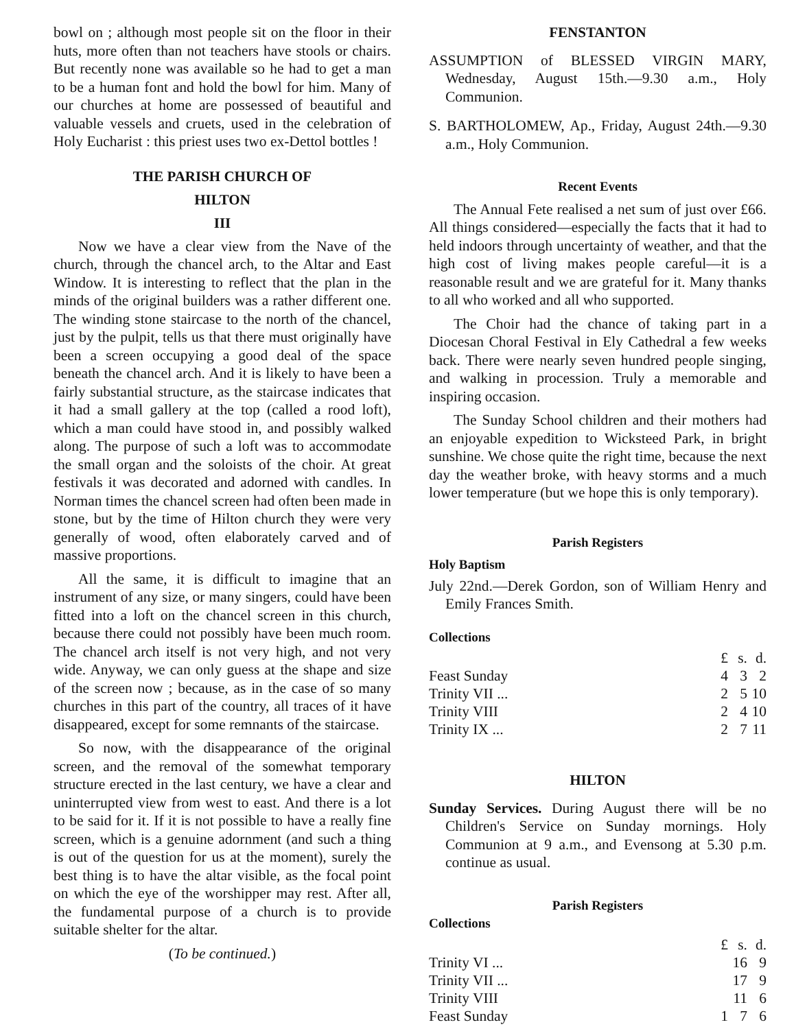bowl on ; although most people sit on the floor in their huts, more often than not teachers have stools or chairs. But recently none was available so he had to get a man to be a human font and hold the bowl for him. Many of our churches at home are possessed of beautiful and valuable vessels and cruets, used in the celebration of Holy Eucharist : this priest uses two ex-Dettol bottles !
THE PARISH CHURCH OF
HILTON
III
Now we have a clear view from the Nave of the church, through the chancel arch, to the Altar and East Window. It is interesting to reflect that the plan in the minds of the original builders was a rather different one. The winding stone staircase to the north of the chancel, just by the pulpit, tells us that there must originally have been a screen occupying a good deal of the space beneath the chancel arch. And it is likely to have been a fairly substantial structure, as the staircase indicates that it had a small gallery at the top (called a rood loft), which a man could have stood in, and possibly walked along. The purpose of such a loft was to accommodate the small organ and the soloists of the choir. At great festivals it was decorated and adorned with candles. In Norman times the chancel screen had often been made in stone, but by the time of Hilton church they were very generally of wood, often elaborately carved and of massive proportions.
All the same, it is difficult to imagine that an instrument of any size, or many singers, could have been fitted into a loft on the chancel screen in this church, because there could not possibly have been much room. The chancel arch itself is not very high, and not very wide. Anyway, we can only guess at the shape and size of the screen now ; because, as in the case of so many churches in this part of the country, all traces of it have disappeared, except for some remnants of the staircase.
So now, with the disappearance of the original screen, and the removal of the somewhat temporary structure erected in the last century, we have a clear and uninterrupted view from west to east. And there is a lot to be said for it. If it is not possible to have a really fine screen, which is a genuine adornment (and such a thing is out of the question for us at the moment), surely the best thing is to have the altar visible, as the focal point on which the eye of the worshipper may rest. After all, the fundamental purpose of a church is to provide suitable shelter for the altar.
(To be continued.)
FENSTANTON
ASSUMPTION of BLESSED VIRGIN MARY, Wednesday, August 15th.—9.30 a.m., Holy Communion.
S. BARTHOLOMEW, Ap., Friday, August 24th.—9.30 a.m., Holy Communion.
Recent Events
The Annual Fete realised a net sum of just over £66. All things considered—especially the facts that it had to held indoors through uncertainty of weather, and that the high cost of living makes people careful—it is a reasonable result and we are grateful for it. Many thanks to all who worked and all who supported.
The Choir had the chance of taking part in a Diocesan Choral Festival in Ely Cathedral a few weeks back. There were nearly seven hundred people singing, and walking in procession. Truly a memorable and inspiring occasion.
The Sunday School children and their mothers had an enjoyable expedition to Wicksteed Park, in bright sunshine. We chose quite the right time, because the next day the weather broke, with heavy storms and a much lower temperature (but we hope this is only temporary).
Parish Registers
Holy Baptism
July 22nd.—Derek Gordon, son of William Henry and Emily Frances Smith.
Collections
| | £ | s. | d. |
| Feast Sunday | 4 | 3 | 2 |
| Trinity VII ... | 2 | 5 | 10 |
| Trinity VIII | 2 | 4 | 10 |
| Trinity IX ... | 2 | 7 | 11 |
HILTON
Sunday Services. During August there will be no Children's Service on Sunday mornings. Holy Communion at 9 a.m., and Evensong at 5.30 p.m. continue as usual.
Parish Registers
Collections
| | £ | s. | d. |
| Trinity VI ... | | 16 | 9 |
| Trinity VII ... | | 17 | 9 |
| Trinity VIII | | 11 | 6 |
| Feast Sunday | 1 | 7 | 6 |